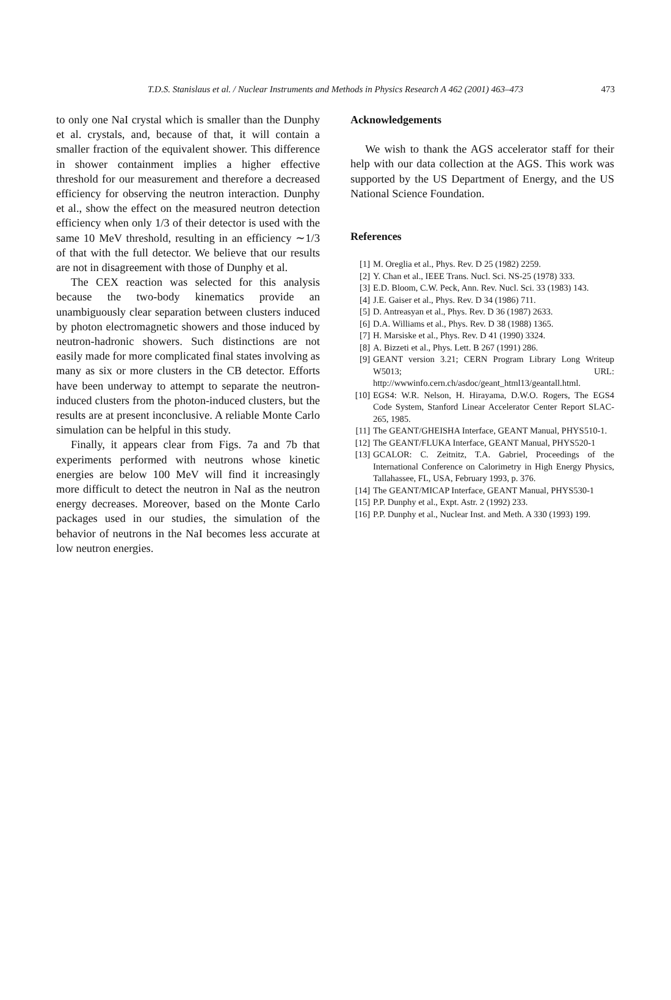T.D.S. Stanislaus et al. / Nuclear Instruments and Methods in Physics Research A 462 (2001) 463–473 473
to only one NaI crystal which is smaller than the Dunphy et al. crystals, and, because of that, it will contain a smaller fraction of the equivalent shower. This difference in shower containment implies a higher effective threshold for our measurement and therefore a decreased efficiency for observing the neutron interaction. Dunphy et al., show the effect on the measured neutron detection efficiency when only 1/3 of their detector is used with the same 10 MeV threshold, resulting in an efficiency ∼1/3 of that with the full detector. We believe that our results are not in disagreement with those of Dunphy et al.
The CEX reaction was selected for this analysis because the two-body kinematics provide an unambiguously clear separation between clusters induced by photon electromagnetic showers and those induced by neutron-hadronic showers. Such distinctions are not easily made for more complicated final states involving as many as six or more clusters in the CB detector. Efforts have been underway to attempt to separate the neutron-induced clusters from the photon-induced clusters, but the results are at present inconclusive. A reliable Monte Carlo simulation can be helpful in this study.
Finally, it appears clear from Figs. 7a and 7b that experiments performed with neutrons whose kinetic energies are below 100 MeV will find it increasingly more difficult to detect the neutron in NaI as the neutron energy decreases. Moreover, based on the Monte Carlo packages used in our studies, the simulation of the behavior of neutrons in the NaI becomes less accurate at low neutron energies.
Acknowledgements
We wish to thank the AGS accelerator staff for their help with our data collection at the AGS. This work was supported by the US Department of Energy, and the US National Science Foundation.
References
[1] M. Oreglia et al., Phys. Rev. D 25 (1982) 2259.
[2] Y. Chan et al., IEEE Trans. Nucl. Sci. NS-25 (1978) 333.
[3] E.D. Bloom, C.W. Peck, Ann. Rev. Nucl. Sci. 33 (1983) 143.
[4] J.E. Gaiser et al., Phys. Rev. D 34 (1986) 711.
[5] D. Antreasyan et al., Phys. Rev. D 36 (1987) 2633.
[6] D.A. Williams et al., Phys. Rev. D 38 (1988) 1365.
[7] H. Marsiske et al., Phys. Rev. D 41 (1990) 3324.
[8] A. Bizzeti et al., Phys. Lett. B 267 (1991) 286.
[9] GEANT version 3.21; CERN Program Library Long Writeup W5013; URL: http://wwwinfo.cern.ch/asdoc/geant_html13/geantall.html.
[10] EGS4: W.R. Nelson, H. Hirayama, D.W.O. Rogers, The EGS4 Code System, Stanford Linear Accelerator Center Report SLAC-265, 1985.
[11] The GEANT/GHEISHA Interface, GEANT Manual, PHYS510-1.
[12] The GEANT/FLUKA Interface, GEANT Manual, PHYS520-1
[13] GCALOR: C. Zeitnitz, T.A. Gabriel, Proceedings of the International Conference on Calorimetry in High Energy Physics, Tallahassee, FL, USA, February 1993, p. 376.
[14] The GEANT/MICAP Interface, GEANT Manual, PHYS530-1
[15] P.P. Dunphy et al., Expt. Astr. 2 (1992) 233.
[16] P.P. Dunphy et al., Nuclear Inst. and Meth. A 330 (1993) 199.